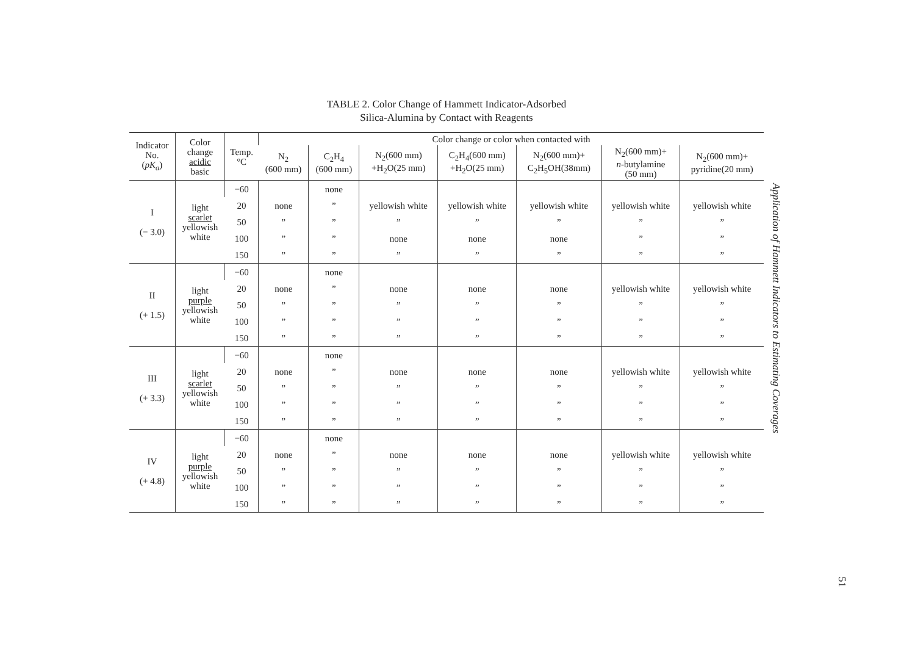TABLE 2. Color Change of Hammett Indicator-Adsorbed
Silica-Alumina by Contact with Reagents
| Indicator No. ( pK<sub>a</sub> ) | Color change acidic basic | Temp. °C | Color change or color when contacted with | | | | | | |
| --- | --- | --- | --- | --- | --- | --- | --- | --- | --- |
| | | | N<sub>2</sub> (600 mm) | C<sub>2</sub>H<sub>4</sub> (600 mm) | N<sub>2</sub>(600 mm) +H<sub>2</sub>O(25 mm) | C<sub>2</sub>H<sub>4</sub>(600 mm) +H<sub>2</sub>O(25 mm) | N<sub>2</sub>(600 mm)+ C<sub>2</sub>H<sub>5</sub>OH(38mm) | N<sub>2</sub>(600 mm)+ n -butylamine (50 mm) | N<sub>2</sub>(600 mm)+ pyridine(20 mm) |
| I (− 3.0) | light scarlet yellowish white | −60 | | none | | | | | |
| | | 20 | none | ” | yellowish white | yellowish white | yellowish white | yellowish white | yellowish white |
| | | 50 | ” | ” | ” | ” | ” | ” | ” |
| | | 100 | ” | ” | none | none | none | ” | ” |
| | | 150 | ” | ” | ” | ” | ” | ” | ” |
| II (+ 1.5) | light purple yellowish white | −60 | | none | | | | | |
| | | 20 | none | ” | none | none | none | yellowish white | yellowish white |
| | | 50 | ” | ” | ” | ” | ” | ” | ” |
| | | 100 | ” | ” | ” | ” | ” | ” | ” |
| | | 150 | ” | ” | ” | ” | ” | ” | ” |
| III (+ 3.3) | light scarlet yellowish white | −60 | | none | | | | | |
| | | 20 | none | ” | none | none | none | yellowish white | yellowish white |
| | | 50 | ” | ” | ” | ” | ” | ” | ” |
| | | 100 | ” | ” | ” | ” | ” | ” | ” |
| | | 150 | ” | ” | ” | ” | ” | ” | ” |
| IV (+ 4.8) | light purple yellowish white | −60 | | none | | | | | |
| | | 20 | none | ” | none | none | none | yellowish white | yellowish white |
| | | 50 | ” | ” | ” | ” | ” | ” | ” |
| | | 100 | ” | ” | ” | ” | ” | ” | ” |
| | | 150 | ” | ” | ” | ” | ” | ” | ” |
Application of Hammett Indicators to Estimating Coverages
51